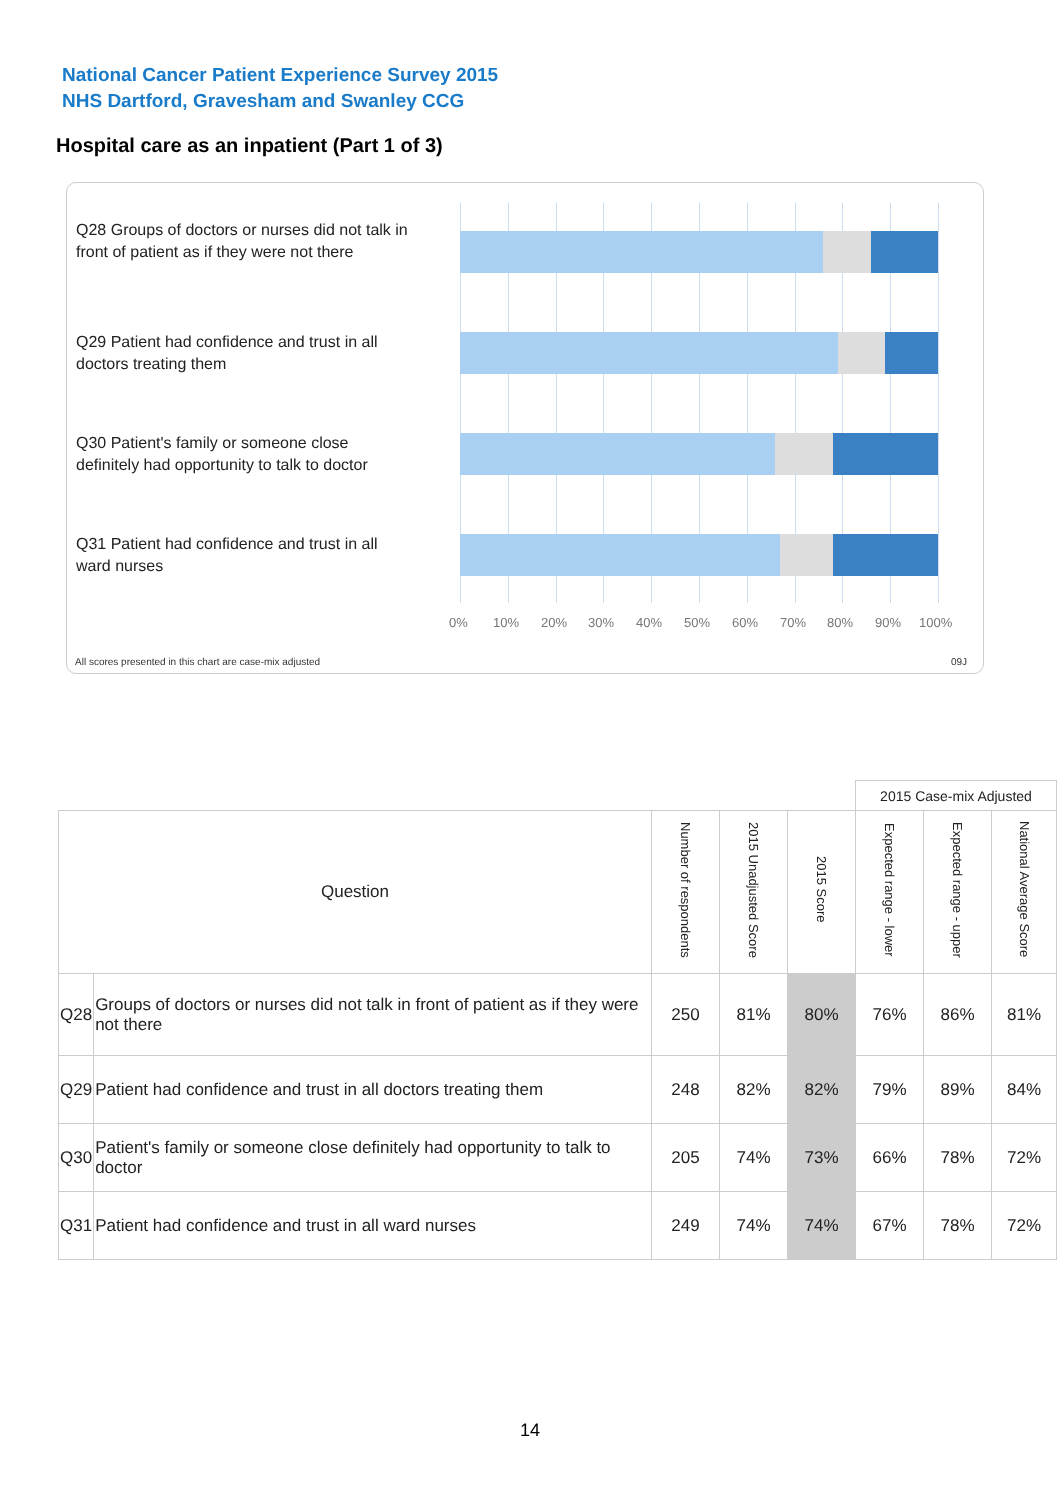National Cancer Patient Experience Survey 2015
NHS Dartford, Gravesham and Swanley CCG
Hospital care as an inpatient (Part 1 of 3)
Q28 Groups of doctors or nurses did not talk in front of patient as if they were not there
Q29 Patient had confidence and trust in all doctors treating them
Q30 Patient's family or someone close definitely had opportunity to talk to doctor
Q31 Patient had confidence and trust in all ward nurses
0% 10% 20% 30% 40% 50% 60% 70% 80% 90% 100%
All scores presented in this chart are case-mix adjusted
09J
| | | | | | 2015 Case-mix Adjusted | | | |
| Question | | Number of respondents | 2015 Unadjusted Score | 2015 Score | Expected range - lower | Expected range - upper | National Average Score | |
| Q28 | Groups of doctors or nurses did not talk in front of patient as if they were not there | 250 | 81% | 80% | 76% | 86% | 81% | |
| Q29 | Patient had confidence and trust in all doctors treating them | 248 | 82% | 82% | 79% | 89% | 84% | |
| Q30 | Patient's family or someone close definitely had opportunity to talk to doctor | 205 | 74% | 73% | 66% | 78% | 72% | |
| Q31 | Patient had confidence and trust in all ward nurses | 249 | 74% | 74% | 67% | 78% | 72% | |
14